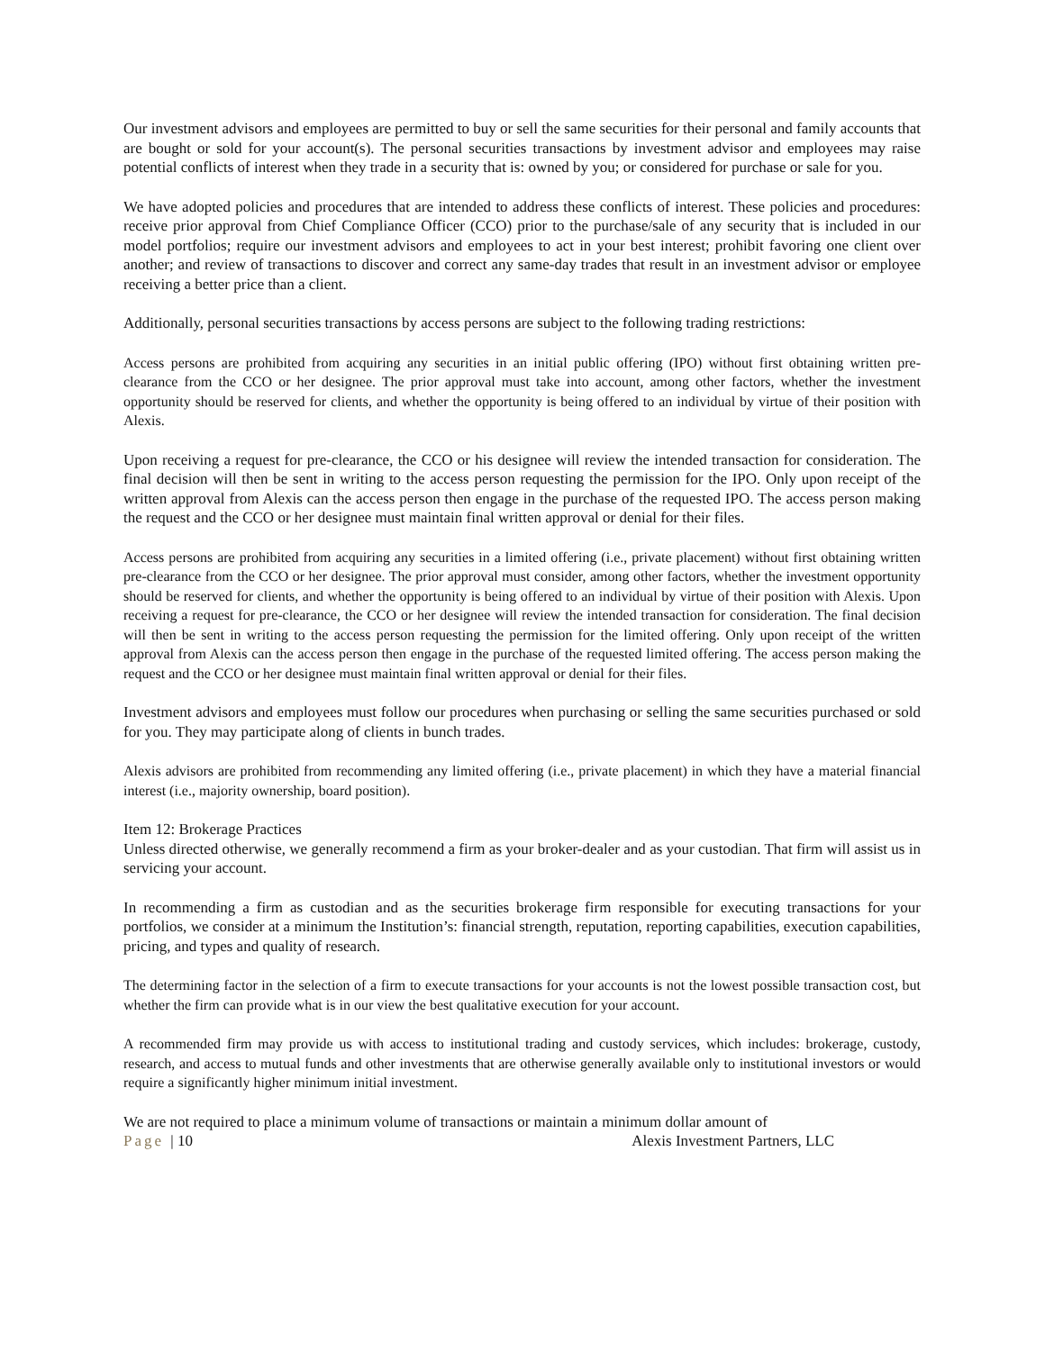Our investment advisors and employees are permitted to buy or sell the same securities for their personal and family accounts that are bought or sold for your account(s). The personal securities transactions by investment advisor and employees may raise potential conflicts of interest when they trade in a security that is: owned by you; or considered for purchase or sale for you.
We have adopted policies and procedures that are intended to address these conflicts of interest. These policies and procedures: receive prior approval from Chief Compliance Officer (CCO) prior to the purchase/sale of any security that is included in our model portfolios; require our investment advisors and employees to act in your best interest; prohibit favoring one client over another; and review of transactions to discover and correct any same-day trades that result in an investment advisor or employee receiving a better price than a client.
Additionally, personal securities transactions by access persons are subject to the following trading restrictions:
Access persons are prohibited from acquiring any securities in an initial public offering (IPO) without first obtaining written pre-clearance from the CCO or her designee. The prior approval must take into account, among other factors, whether the investment opportunity should be reserved for clients, and whether the opportunity is being offered to an individual by virtue of their position with Alexis.
Upon receiving a request for pre-clearance, the CCO or his designee will review the intended transaction for consideration. The final decision will then be sent in writing to the access person requesting the permission for the IPO. Only upon receipt of the written approval from Alexis can the access person then engage in the purchase of the requested IPO. The access person making the request and the CCO or her designee must maintain final written approval or denial for their files.
Access persons are prohibited from acquiring any securities in a limited offering (i.e., private placement) without first obtaining written pre-clearance from the CCO or her designee. The prior approval must consider, among other factors, whether the investment opportunity should be reserved for clients, and whether the opportunity is being offered to an individual by virtue of their position with Alexis. Upon receiving a request for pre-clearance, the CCO or her designee will review the intended transaction for consideration. The final decision will then be sent in writing to the access person requesting the permission for the limited offering. Only upon receipt of the written approval from Alexis can the access person then engage in the purchase of the requested limited offering. The access person making the request and the CCO or her designee must maintain final written approval or denial for their files.
Investment advisors and employees must follow our procedures when purchasing or selling the same securities purchased or sold for you. They may participate along of clients in bunch trades.
Alexis advisors are prohibited from recommending any limited offering (i.e., private placement) in which they have a material financial interest (i.e., majority ownership, board position).
Item 12: Brokerage Practices
Unless directed otherwise, we generally recommend a firm as your broker-dealer and as your custodian. That firm will assist us in servicing your account.
In recommending a firm as custodian and as the securities brokerage firm responsible for executing transactions for your portfolios, we consider at a minimum the Institution’s: financial strength, reputation, reporting capabilities, execution capabilities, pricing, and types and quality of research.
The determining factor in the selection of a firm to execute transactions for your accounts is not the lowest possible transaction cost, but whether the firm can provide what is in our view the best qualitative execution for your account.
A recommended firm may provide us with access to institutional trading and custody services, which includes: brokerage, custody, research, and access to mutual funds and other investments that are otherwise generally available only to institutional investors or would require a significantly higher minimum initial investment.
We are not required to place a minimum volume of transactions or maintain a minimum dollar amount of
Page | 10 Alexis Investment Partners, LLC